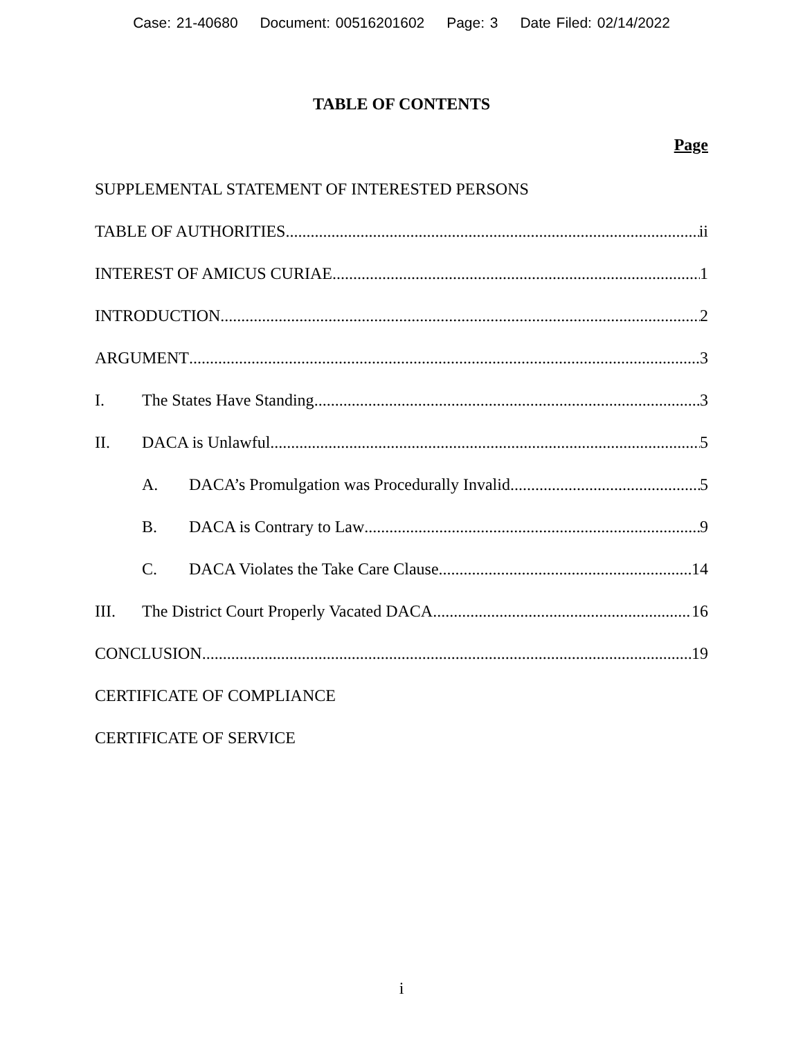Case: 21-40680 Document: 00516201602 Page: 3 Date Filed: 02/14/2022
TABLE OF CONTENTS
Page
SUPPLEMENTAL STATEMENT OF INTERESTED PERSONS
TABLE OF AUTHORITIES ii
INTEREST OF AMICUS CURIAE 1
INTRODUCTION 2
ARGUMENT 3
I. The States Have Standing 3
II. DACA is Unlawful 5
A. DACA’s Promulgation was Procedurally Invalid 5
B. DACA is Contrary to Law 9
C. DACA Violates the Take Care Clause 14
III. The District Court Properly Vacated DACA 16
CONCLUSION 19
CERTIFICATE OF COMPLIANCE
CERTIFICATE OF SERVICE
i